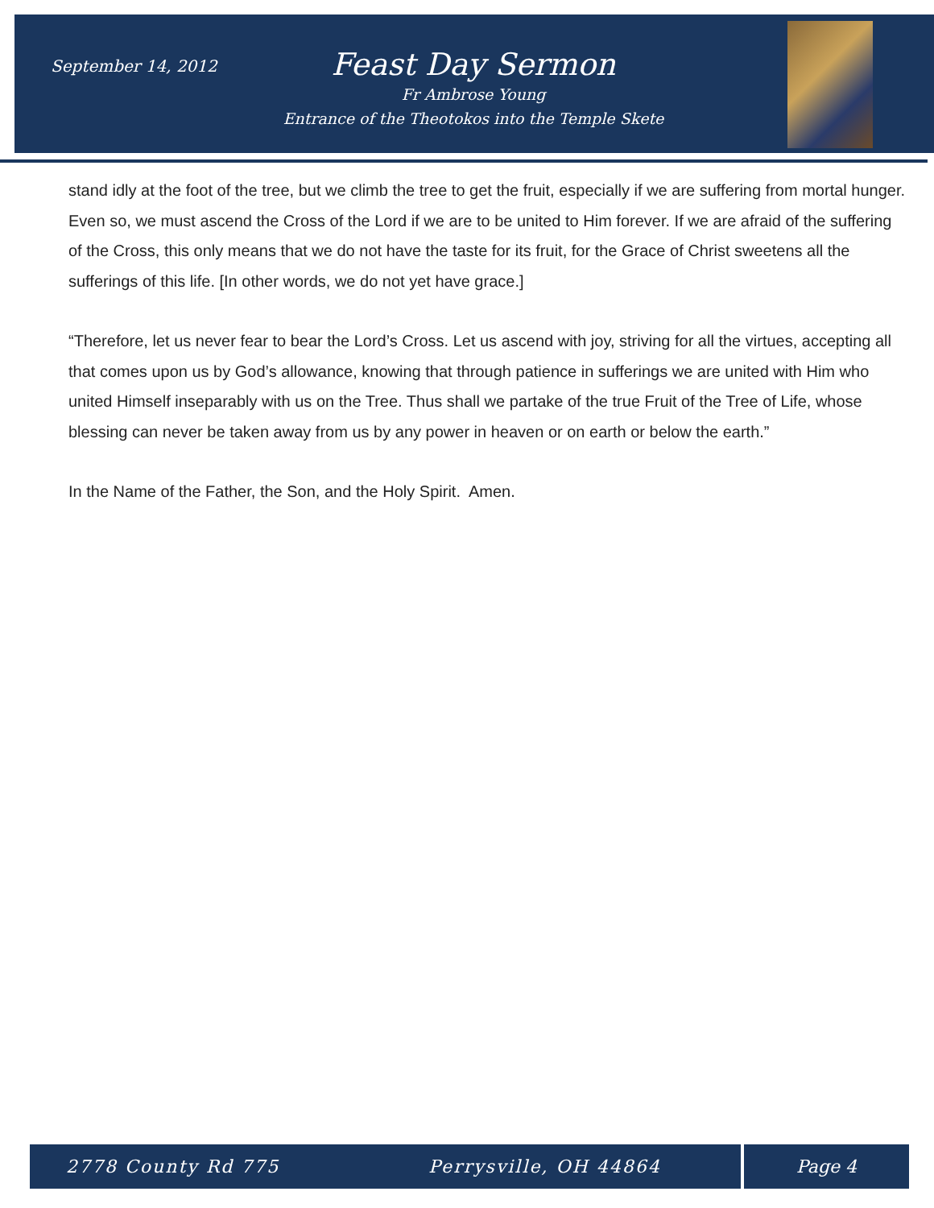September 14, 2012
Feast Day Sermon
Fr Ambrose Young
Entrance of the Theotokos into the Temple Skete
stand idly at the foot of the tree, but we climb the tree to get the fruit, especially if we are suffering from mortal hunger. Even so, we must ascend the Cross of the Lord if we are to be united to Him forever. If we are afraid of the suffering of the Cross, this only means that we do not have the taste for its fruit, for the Grace of Christ sweetens all the sufferings of this life. [In other words, we do not yet have grace.]
“Therefore, let us never fear to bear the Lord’s Cross. Let us ascend with joy, striving for all the virtues, accepting all that comes upon us by God’s allowance, knowing that through patience in sufferings we are united with Him who united Himself inseparably with us on the Tree. Thus shall we partake of the true Fruit of the Tree of Life, whose blessing can never be taken away from us by any power in heaven or on earth or below the earth.”
In the Name of the Father, the Son, and the Holy Spirit. Amen.
2778 County Rd 775 Perrysville, OH 44864 Page 4